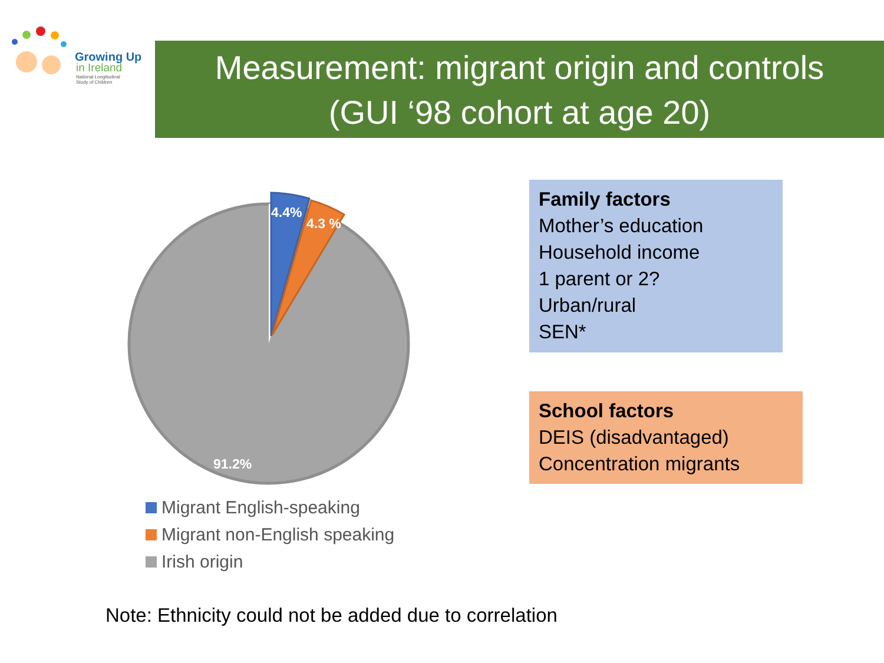Growing Up
in Ireland
National Longitudinal
Study of Children
Measurement: migrant origin and controls
(GUI ‘98 cohort at age 20)
4.4%
4.3 %
91.2%
Migrant English-speaking
Migrant non-English speaking
Irish origin
Family factors
Mother’s education
Household income
1 parent or 2?
Urban/rural
SEN*
School factors
DEIS (disadvantaged)
Concentration migrants
Note: Ethnicity could not be added due to correlation